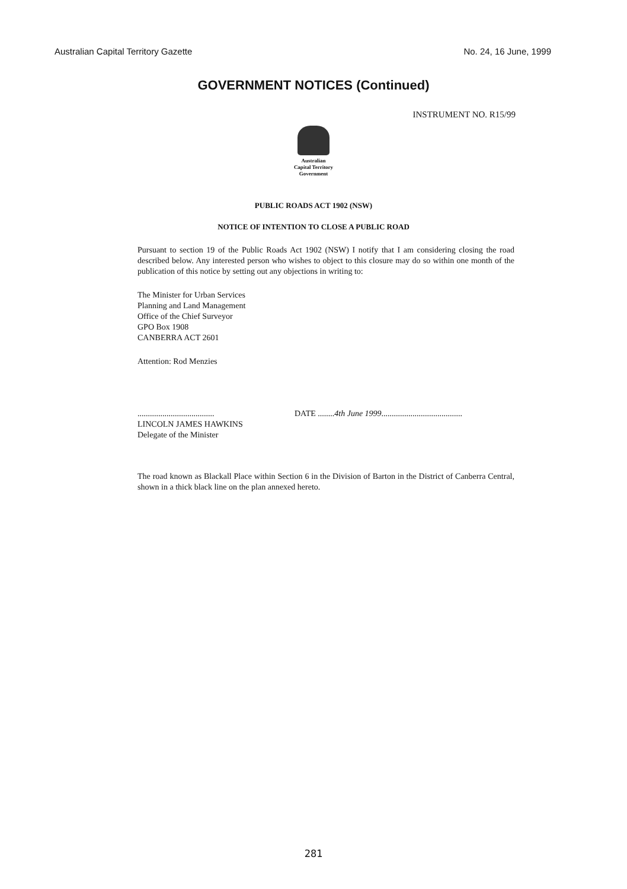Australian Capital Territory Gazette No. 24, 16 June, 1999
GOVERNMENT NOTICES (Continued)
INSTRUMENT NO. R15/99
Australian
Capital Territory
Government
PUBLIC ROADS ACT 1902 (NSW)
NOTICE OF INTENTION TO CLOSE A PUBLIC ROAD
Pursuant to section 19 of the Public Roads Act 1902 (NSW) I notify that I am considering closing the road described below. Any interested person who wishes to object to this closure may do so within one month of the publication of this notice by setting out any objections in writing to:
The Minister for Urban Services
Planning and Land Management
Office of the Chief Surveyor
GPO Box 1908
CANBERRA ACT 2601
Attention: Rod Menzies
.....................................
LINCOLN JAMES HAWKINS
Delegate of the Minister
DATE ........4th June 1999.......................................
The road known as Blackall Place within Section 6 in the Division of Barton in the District of Canberra Central, shown in a thick black line on the plan annexed hereto.
281